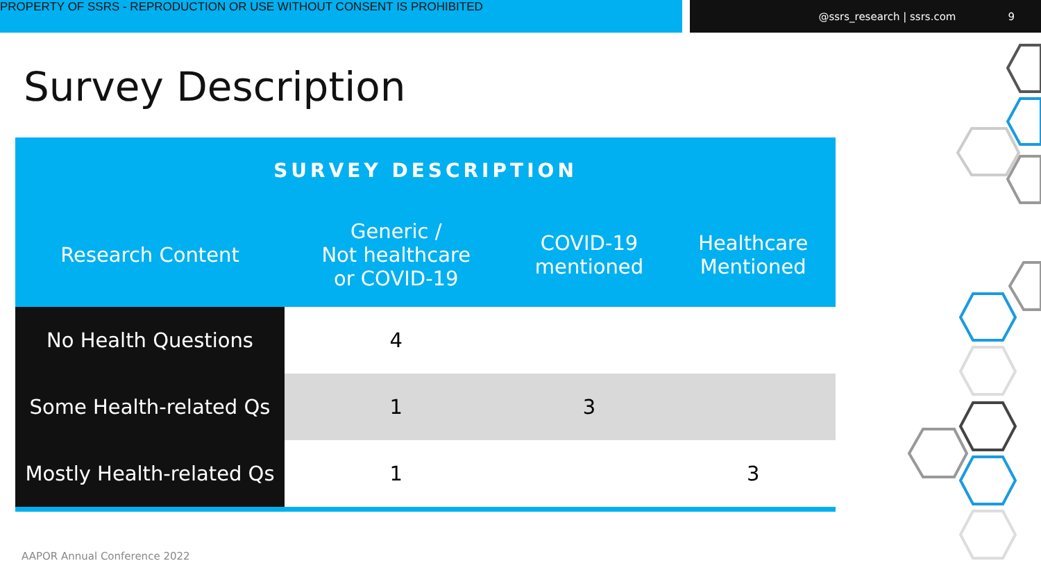PROPERTY OF SSRS - REPRODUCTION OR USE WITHOUT CONSENT IS PROHIBITED
@ssrs_research | ssrs.com 9
Survey Description
| SURVEY DESCRIPTION | | | |
| --- | --- | --- | --- |
| Research Content | Generic / Not healthcare or COVID-19 | COVID-19 mentioned | Healthcare Mentioned |
| No Health Questions | 4 | | |
| Some Health-related Qs | 1 | 3 | |
| Mostly Health-related Qs | 1 | | 3 |
AAPOR Annual Conference 2022